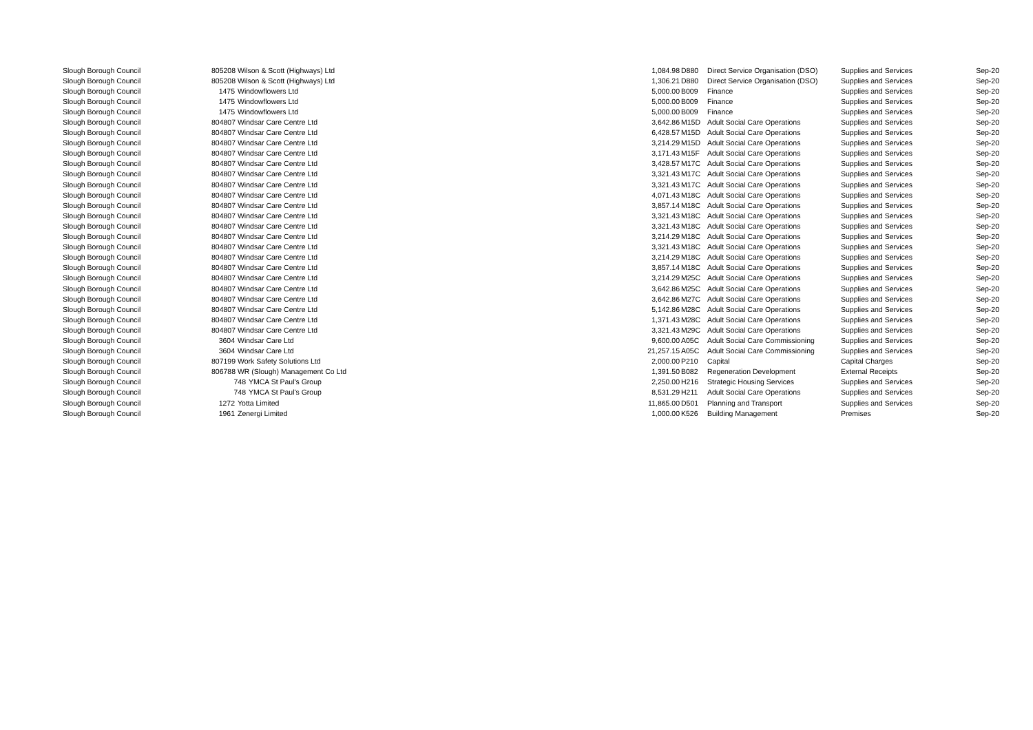| Slough Borough Council | 805208 Wilson & Scott (Highways) Ltd | 1,084.98 | D880 | Direct Service Organisation (DSO) | Supplies and Services | Sep-20 |
| Slough Borough Council | 805208 Wilson & Scott (Highways) Ltd | 1,306.21 | D880 | Direct Service Organisation (DSO) | Supplies and Services | Sep-20 |
| Slough Borough Council | 1475 Windowflowers Ltd | 5,000.00 | B009 | Finance | Supplies and Services | Sep-20 |
| Slough Borough Council | 1475 Windowflowers Ltd | 5,000.00 | B009 | Finance | Supplies and Services | Sep-20 |
| Slough Borough Council | 1475 Windowflowers Ltd | 5,000.00 | B009 | Finance | Supplies and Services | Sep-20 |
| Slough Borough Council | 804807 Windsar Care Centre Ltd | 3,642.86 | M15D | Adult Social Care Operations | Supplies and Services | Sep-20 |
| Slough Borough Council | 804807 Windsar Care Centre Ltd | 6,428.57 | M15D | Adult Social Care Operations | Supplies and Services | Sep-20 |
| Slough Borough Council | 804807 Windsar Care Centre Ltd | 3,214.29 | M15D | Adult Social Care Operations | Supplies and Services | Sep-20 |
| Slough Borough Council | 804807 Windsar Care Centre Ltd | 3,171.43 | M15F | Adult Social Care Operations | Supplies and Services | Sep-20 |
| Slough Borough Council | 804807 Windsar Care Centre Ltd | 3,428.57 | M17C | Adult Social Care Operations | Supplies and Services | Sep-20 |
| Slough Borough Council | 804807 Windsar Care Centre Ltd | 3,321.43 | M17C | Adult Social Care Operations | Supplies and Services | Sep-20 |
| Slough Borough Council | 804807 Windsar Care Centre Ltd | 3,321.43 | M17C | Adult Social Care Operations | Supplies and Services | Sep-20 |
| Slough Borough Council | 804807 Windsar Care Centre Ltd | 4,071.43 | M18C | Adult Social Care Operations | Supplies and Services | Sep-20 |
| Slough Borough Council | 804807 Windsar Care Centre Ltd | 3,857.14 | M18C | Adult Social Care Operations | Supplies and Services | Sep-20 |
| Slough Borough Council | 804807 Windsar Care Centre Ltd | 3,321.43 | M18C | Adult Social Care Operations | Supplies and Services | Sep-20 |
| Slough Borough Council | 804807 Windsar Care Centre Ltd | 3,321.43 | M18C | Adult Social Care Operations | Supplies and Services | Sep-20 |
| Slough Borough Council | 804807 Windsar Care Centre Ltd | 3,214.29 | M18C | Adult Social Care Operations | Supplies and Services | Sep-20 |
| Slough Borough Council | 804807 Windsar Care Centre Ltd | 3,321.43 | M18C | Adult Social Care Operations | Supplies and Services | Sep-20 |
| Slough Borough Council | 804807 Windsar Care Centre Ltd | 3,214.29 | M18C | Adult Social Care Operations | Supplies and Services | Sep-20 |
| Slough Borough Council | 804807 Windsar Care Centre Ltd | 3,857.14 | M18C | Adult Social Care Operations | Supplies and Services | Sep-20 |
| Slough Borough Council | 804807 Windsar Care Centre Ltd | 3,214.29 | M25C | Adult Social Care Operations | Supplies and Services | Sep-20 |
| Slough Borough Council | 804807 Windsar Care Centre Ltd | 3,642.86 | M25C | Adult Social Care Operations | Supplies and Services | Sep-20 |
| Slough Borough Council | 804807 Windsar Care Centre Ltd | 3,642.86 | M27C | Adult Social Care Operations | Supplies and Services | Sep-20 |
| Slough Borough Council | 804807 Windsar Care Centre Ltd | 5,142.86 | M28C | Adult Social Care Operations | Supplies and Services | Sep-20 |
| Slough Borough Council | 804807 Windsar Care Centre Ltd | 1,371.43 | M28C | Adult Social Care Operations | Supplies and Services | Sep-20 |
| Slough Borough Council | 804807 Windsar Care Centre Ltd | 3,321.43 | M29C | Adult Social Care Operations | Supplies and Services | Sep-20 |
| Slough Borough Council | 3604 Windsar Care Ltd | 9,600.00 | A05C | Adult Social Care Commissioning | Supplies and Services | Sep-20 |
| Slough Borough Council | 3604 Windsar Care Ltd | 21,257.15 | A05C | Adult Social Care Commissioning | Supplies and Services | Sep-20 |
| Slough Borough Council | 807199 Work Safety Solutions Ltd | 2,000.00 | P210 | Capital | Capital Charges | Sep-20 |
| Slough Borough Council | 806788 WR (Slough) Management Co Ltd | 1,391.50 | B082 | Regeneration Development | External Receipts | Sep-20 |
| Slough Borough Council | 748 YMCA St Paul's Group | 2,250.00 | H216 | Strategic Housing Services | Supplies and Services | Sep-20 |
| Slough Borough Council | 748 YMCA St Paul's Group | 8,531.29 | H211 | Adult Social Care Operations | Supplies and Services | Sep-20 |
| Slough Borough Council | 1272 Yotta Limited | 11,865.00 | D501 | Planning and Transport | Supplies and Services | Sep-20 |
| Slough Borough Council | 1961 Zenergi Limited | 1,000.00 | K526 | Building Management | Premises | Sep-20 |